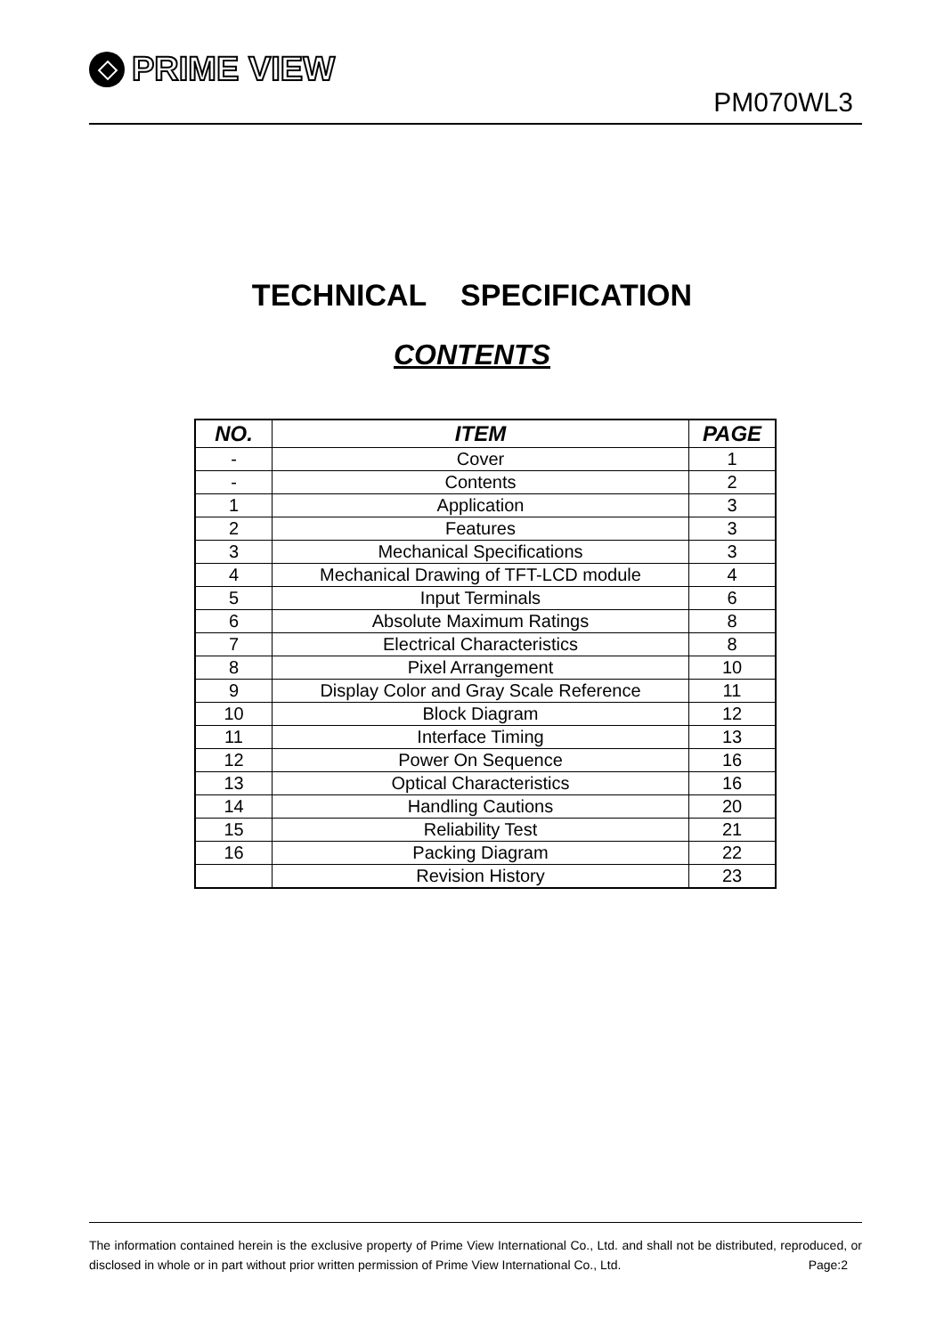PRIME VIEW
PM070WL3
TECHNICAL SPECIFICATION
CONTENTS
| NO. | ITEM | PAGE |
| --- | --- | --- |
| - | Cover | 1 |
| - | Contents | 2 |
| 1 | Application | 3 |
| 2 | Features | 3 |
| 3 | Mechanical Specifications | 3 |
| 4 | Mechanical Drawing of TFT-LCD module | 4 |
| 5 | Input Terminals | 6 |
| 6 | Absolute Maximum Ratings | 8 |
| 7 | Electrical Characteristics | 8 |
| 8 | Pixel Arrangement | 10 |
| 9 | Display Color and Gray Scale Reference | 11 |
| 10 | Block Diagram | 12 |
| 11 | Interface Timing | 13 |
| 12 | Power On Sequence | 16 |
| 13 | Optical Characteristics | 16 |
| 14 | Handling Cautions | 20 |
| 15 | Reliability Test | 21 |
| 16 | Packing Diagram | 22 |
| | Revision History | 23 |
The information contained herein is the exclusive property of Prime View International Co., Ltd. and shall not be distributed, reproduced, or disclosed in whole or in part without prior written permission of Prime View International Co., Ltd. Page:2